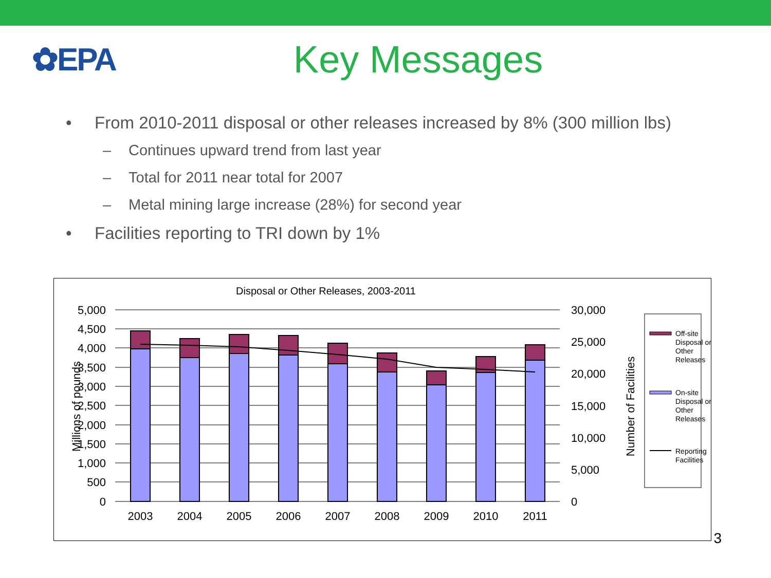✿EPA
Key Messages
• From 2010-2011 disposal or other releases increased by 8% (300 million lbs)
– Continues upward trend from last year
– Total for 2011 near total for 2007
– Metal mining large increase (28%) for second year
• Facilities reporting to TRI down by 1%
Disposal or Other Releases, 2003-2011
5,000
4,500
4,000
3,500
3,000
2,500
2,000
1,500
1,000
500
0
30,000
25,000
20,000
15,000
10,000
5,000
0
Millions of pounds
Number of Facilities
2003
2004
2005
2006
2007
2008
2009
2010
2011
Off-site Disposal or Other Releases
On-site Disposal or Other Releases
Reporting Facilities
3